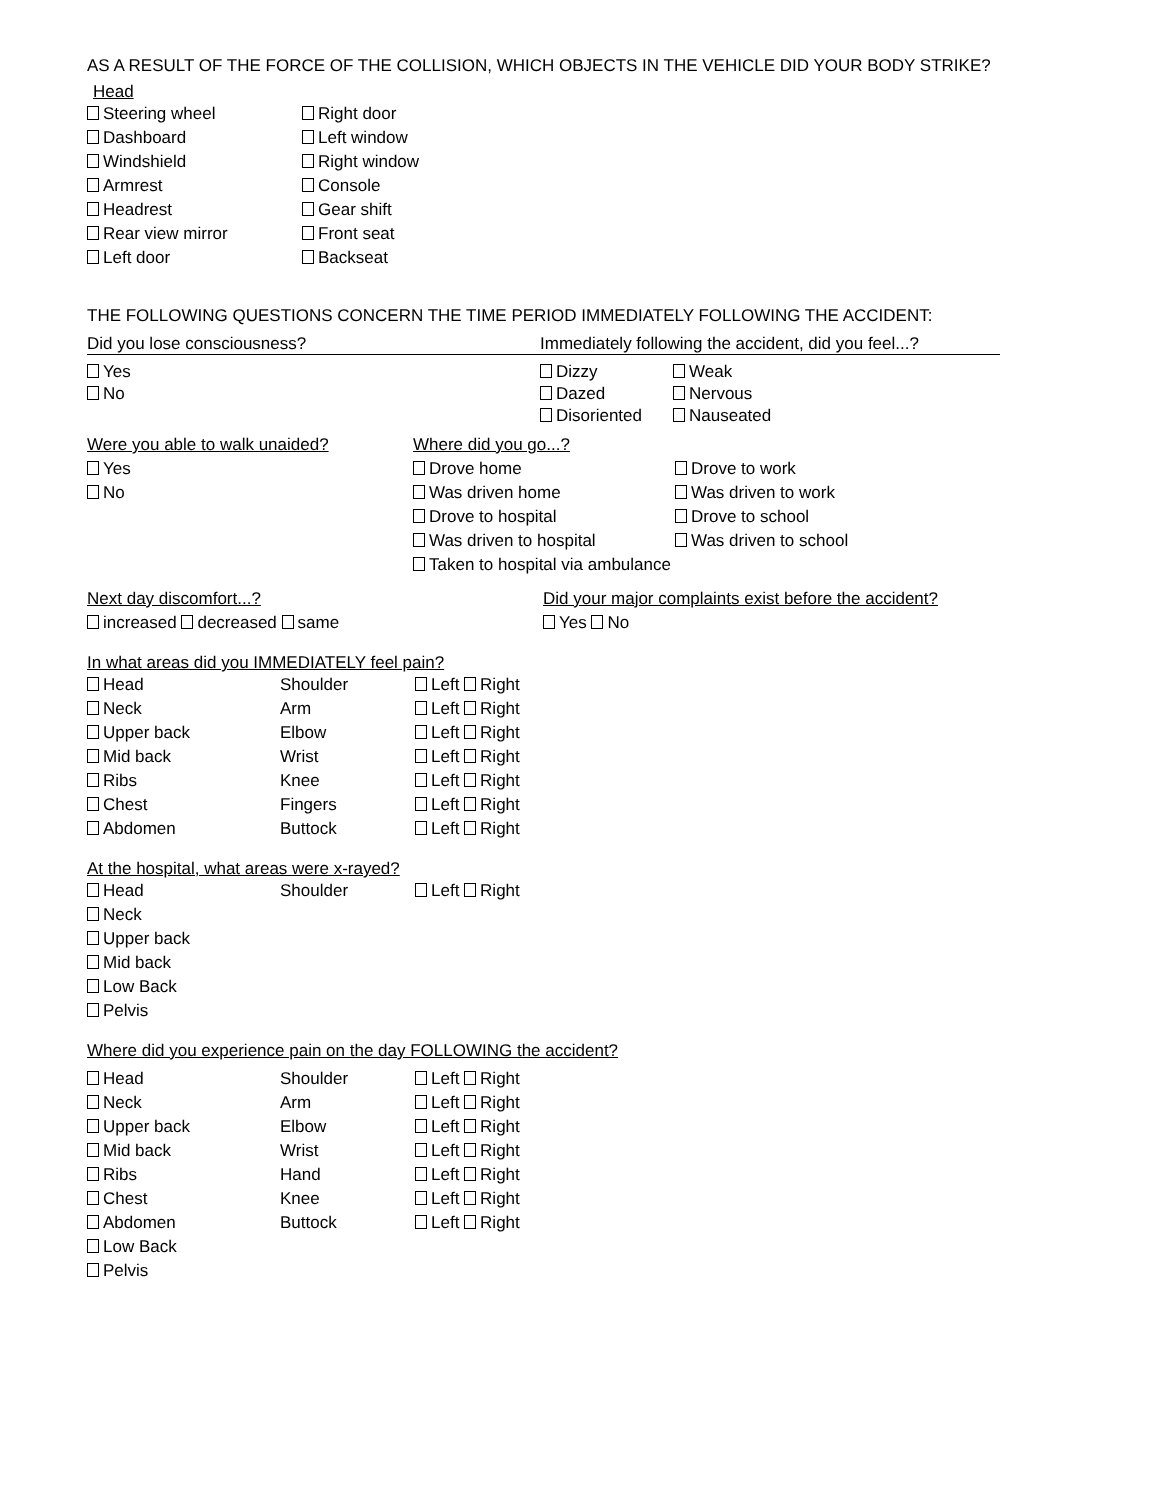AS A RESULT OF THE FORCE OF THE COLLISION, WHICH OBJECTS IN THE VEHICLE DID YOUR BODY STRIKE?
Head
Steering wheel
Dashboard
Windshield
Armrest
Headrest
Rear view mirror
Left door
Right door
Left window
Right window
Console
Gear shift
Front seat
Backseat
THE FOLLOWING QUESTIONS CONCERN THE TIME PERIOD IMMEDIATELY FOLLOWING THE ACCIDENT:
Did you lose consciousness? Immediately following the accident, did you feel...?
Yes
No
Dizzy
Dazed
Disoriented
Weak
Nervous
Nauseated
Were you able to walk unaided?
Yes
No
Where did you go...?
Drove home
Was driven home
Drove to hospital
Was driven to hospital
Taken to hospital via ambulance
Drove to work
Was driven to work
Drove to school
Was driven to school
Next day discomfort...?
increased decreased same
Did your major complaints exist before the accident?
Yes No
In what areas did you IMMEDIATELY feel pain?
Head Shoulder Left Right
Neck Arm Left Right
Upper back Elbow Left Right
Mid back Wrist Left Right
Ribs Knee Left Right
Chest Fingers Left Right
Abdomen Buttock Left Right
At the hospital, what areas were x-rayed?
Head Shoulder Left Right
Neck
Upper back
Mid back
Low Back
Pelvis
Where did you experience pain on the day FOLLOWING the accident?
Head Shoulder Left Right
Neck Arm Left Right
Upper back Elbow Left Right
Mid back Wrist Left Right
Ribs Hand Left Right
Chest Knee Left Right
Abdomen Buttock Left Right
Low Back
Pelvis